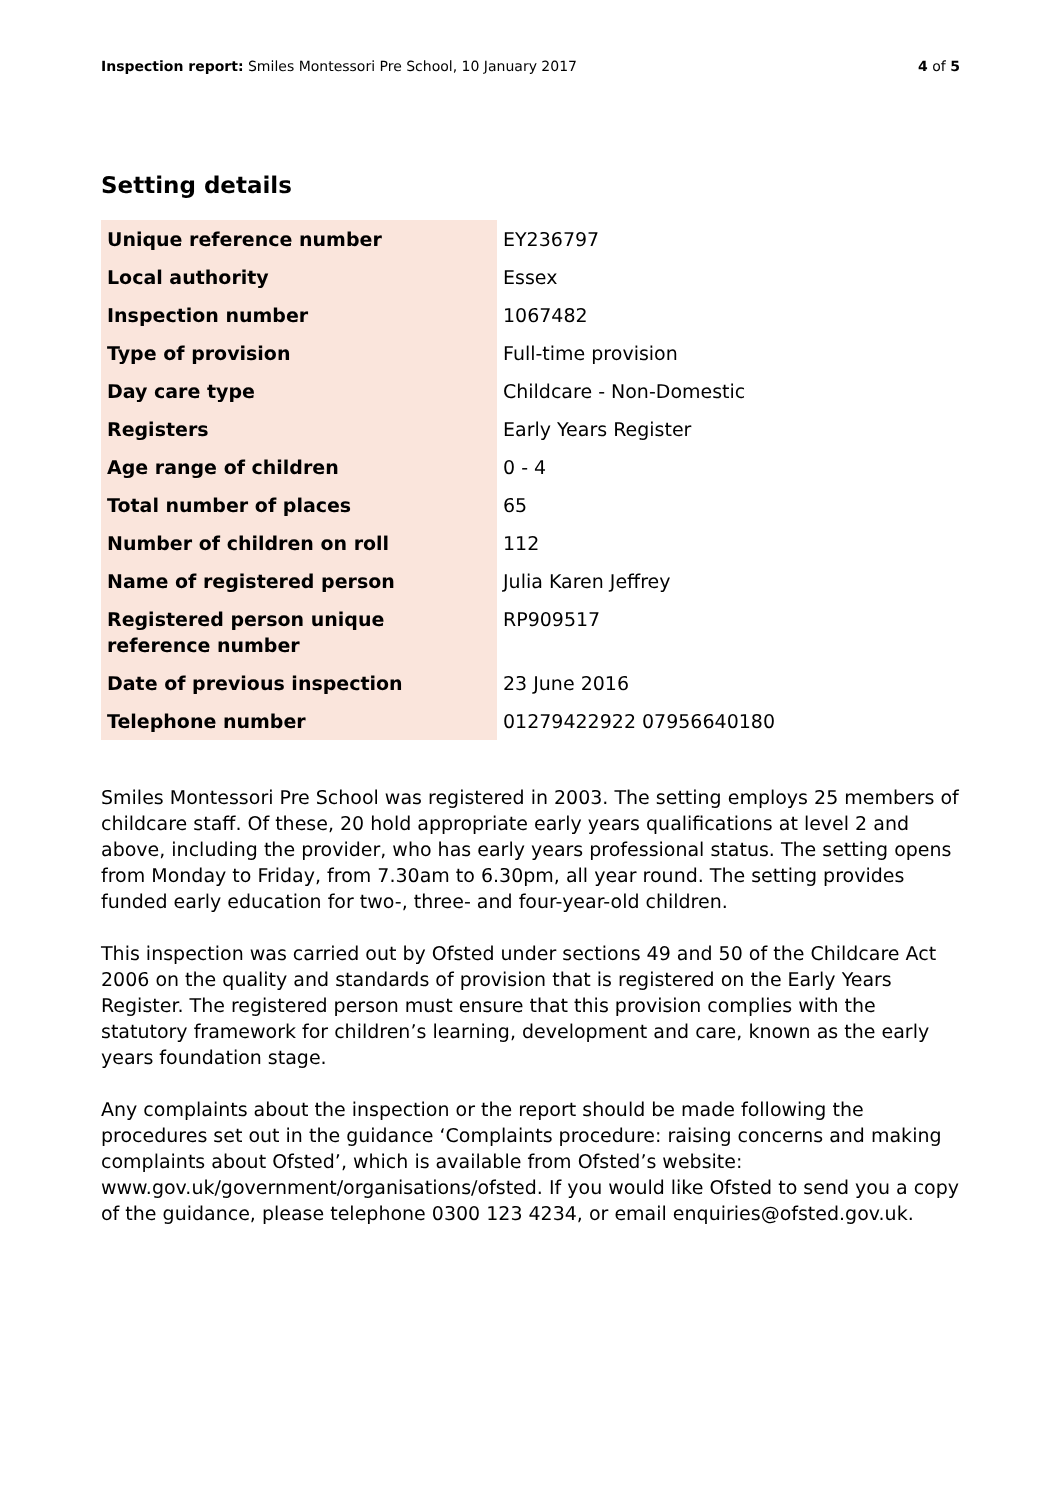Inspection report: Smiles Montessori Pre School, 10 January 2017
4 of 5
Setting details
| Unique reference number | EY236797 |
| Local authority | Essex |
| Inspection number | 1067482 |
| Type of provision | Full-time provision |
| Day care type | Childcare - Non-Domestic |
| Registers | Early Years Register |
| Age range of children | 0 - 4 |
| Total number of places | 65 |
| Number of children on roll | 112 |
| Name of registered person | Julia Karen Jeffrey |
| Registered person unique reference number | RP909517 |
| Date of previous inspection | 23 June 2016 |
| Telephone number | 01279422922 07956640180 |
Smiles Montessori Pre School was registered in 2003. The setting employs 25 members of childcare staff. Of these, 20 hold appropriate early years qualifications at level 2 and above, including the provider, who has early years professional status. The setting opens from Monday to Friday, from 7.30am to 6.30pm, all year round. The setting provides funded early education for two-, three- and four-year-old children.
This inspection was carried out by Ofsted under sections 49 and 50 of the Childcare Act 2006 on the quality and standards of provision that is registered on the Early Years Register. The registered person must ensure that this provision complies with the statutory framework for children’s learning, development and care, known as the early years foundation stage.
Any complaints about the inspection or the report should be made following the procedures set out in the guidance ‘Complaints procedure: raising concerns and making complaints about Ofsted’, which is available from Ofsted’s website: www.gov.uk/government/organisations/ofsted. If you would like Ofsted to send you a copy of the guidance, please telephone 0300 123 4234, or email enquiries@ofsted.gov.uk.